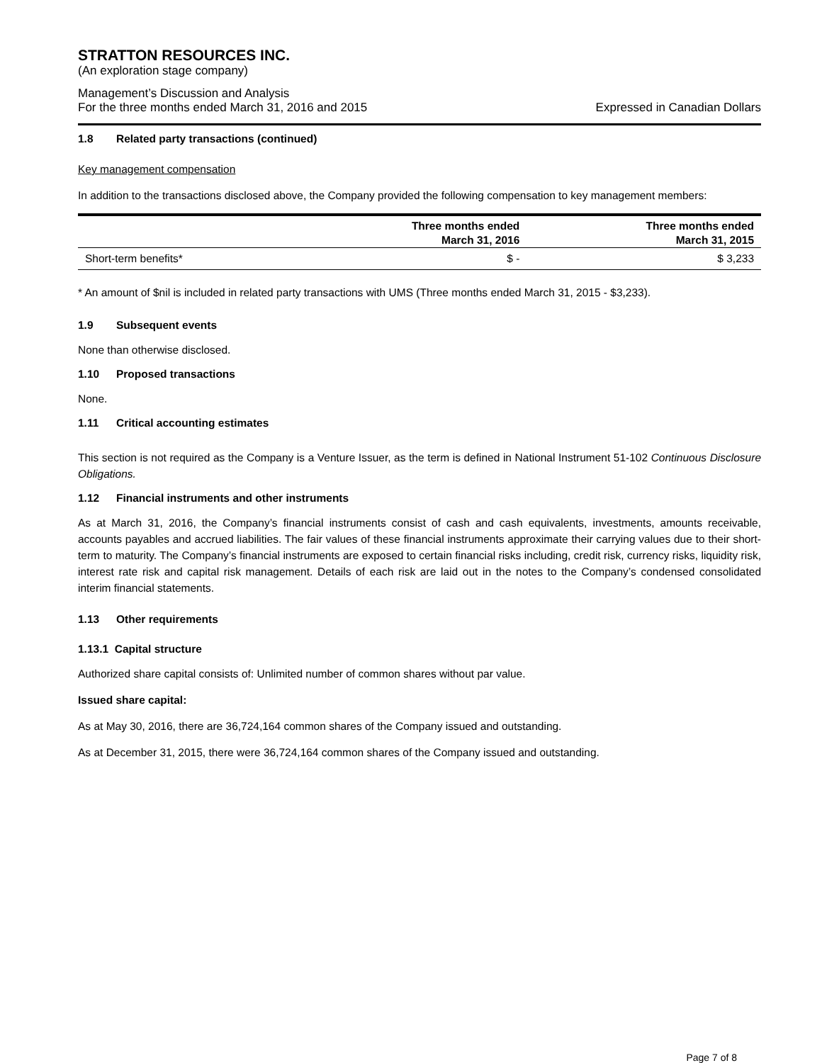STRATTON RESOURCES INC.
(An exploration stage company)
Management’s Discussion and Analysis
For the three months ended March 31, 2016 and 2015 Expressed in Canadian Dollars
1.8 Related party transactions (continued)
Key management compensation
In addition to the transactions disclosed above, the Company provided the following compensation to key management members:
| | Three months ended March 31, 2016 | Three months ended March 31, 2015 |
| --- | --- | --- |
| Short-term benefits* | $ - | $ 3,233 |
* An amount of $nil is included in related party transactions with UMS (Three months ended March 31, 2015 - $3,233).
1.9 Subsequent events
None than otherwise disclosed.
1.10 Proposed transactions
None.
1.11 Critical accounting estimates
This section is not required as the Company is a Venture Issuer, as the term is defined in National Instrument 51-102 Continuous Disclosure Obligations.
1.12 Financial instruments and other instruments
As at March 31, 2016, the Company’s financial instruments consist of cash and cash equivalents, investments, amounts receivable, accounts payables and accrued liabilities. The fair values of these financial instruments approximate their carrying values due to their short-term to maturity. The Company’s financial instruments are exposed to certain financial risks including, credit risk, currency risks, liquidity risk, interest rate risk and capital risk management. Details of each risk are laid out in the notes to the Company’s condensed consolidated interim financial statements.
1.13 Other requirements
1.13.1 Capital structure
Authorized share capital consists of: Unlimited number of common shares without par value.
Issued share capital:
As at May 30, 2016, there are 36,724,164 common shares of the Company issued and outstanding.
As at December 31, 2015, there were 36,724,164 common shares of the Company issued and outstanding.
Page 7 of 8